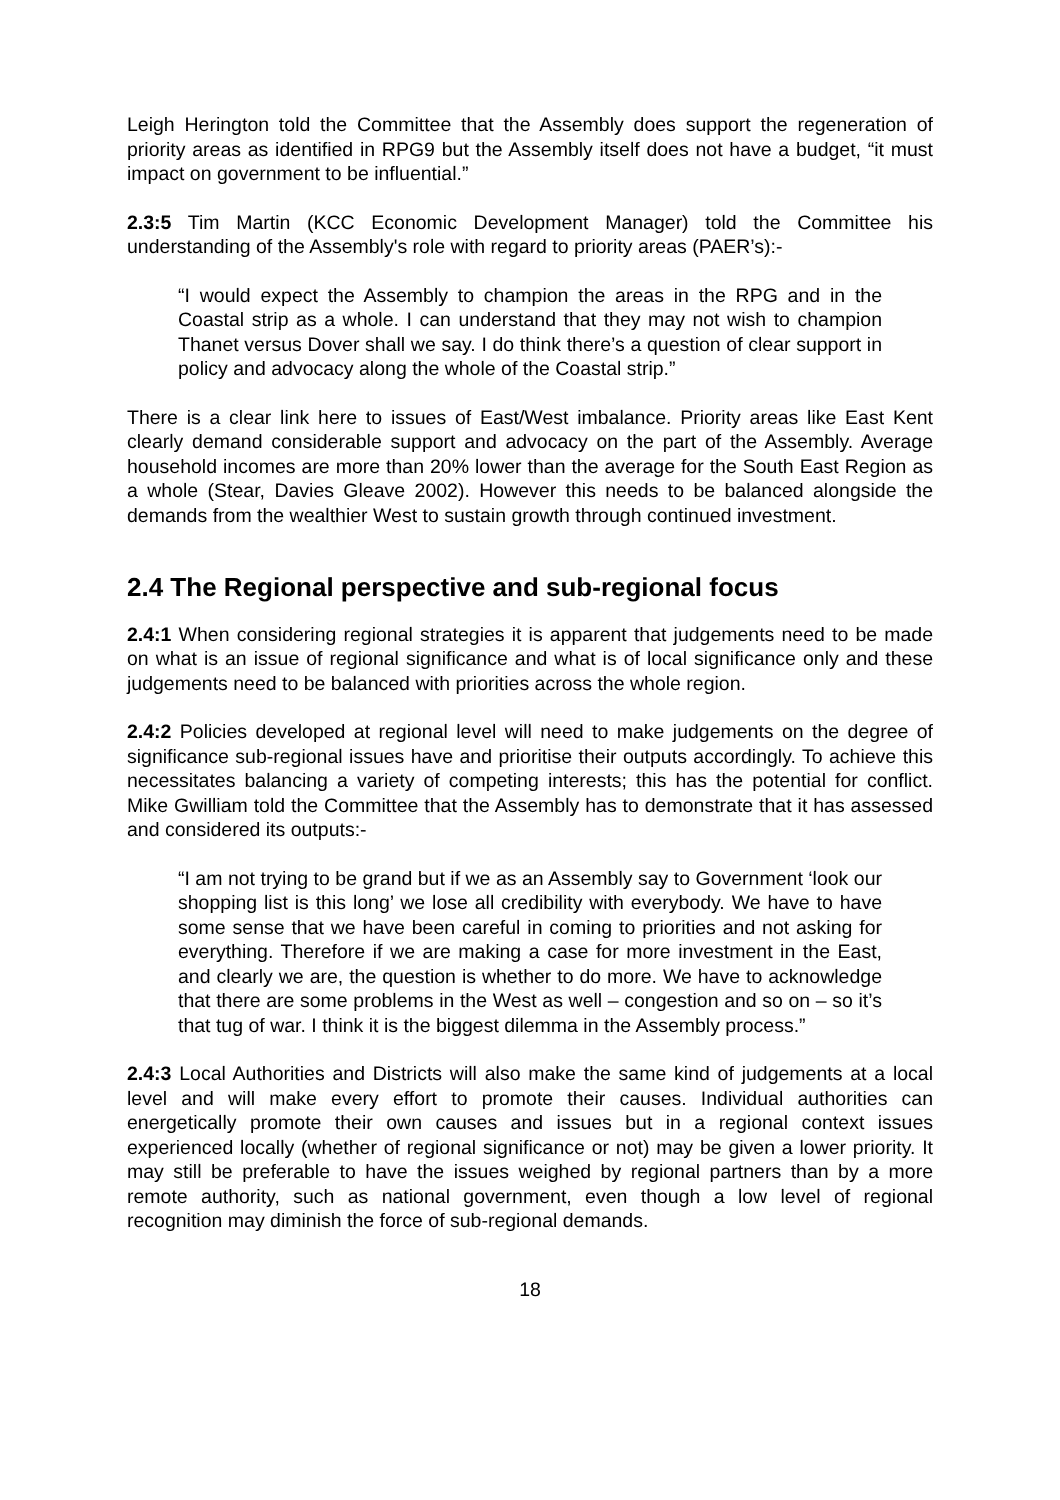Leigh Herington told the Committee that the Assembly does support the regeneration of priority areas as identified in RPG9 but the Assembly itself does not have a budget, “it must impact on government to be influential.”
2.3:5 Tim Martin (KCC Economic Development Manager) told the Committee his understanding of the Assembly's role with regard to priority areas (PAER’s):-
“I would expect the Assembly to champion the areas in the RPG and in the Coastal strip as a whole. I can understand that they may not wish to champion Thanet versus Dover shall we say. I do think there’s a question of clear support in policy and advocacy along the whole of the Coastal strip.”
There is a clear link here to issues of East/West imbalance. Priority areas like East Kent clearly demand considerable support and advocacy on the part of the Assembly. Average household incomes are more than 20% lower than the average for the South East Region as a whole (Stear, Davies Gleave 2002). However this needs to be balanced alongside the demands from the wealthier West to sustain growth through continued investment.
2.4 The Regional perspective and sub-regional focus
2.4:1 When considering regional strategies it is apparent that judgements need to be made on what is an issue of regional significance and what is of local significance only and these judgements need to be balanced with priorities across the whole region.
2.4:2 Policies developed at regional level will need to make judgements on the degree of significance sub-regional issues have and prioritise their outputs accordingly. To achieve this necessitates balancing a variety of competing interests; this has the potential for conflict. Mike Gwilliam told the Committee that the Assembly has to demonstrate that it has assessed and considered its outputs:-
“I am not trying to be grand but if we as an Assembly say to Government ‘look our shopping list is this long’ we lose all credibility with everybody. We have to have some sense that we have been careful in coming to priorities and not asking for everything. Therefore if we are making a case for more investment in the East, and clearly we are, the question is whether to do more. We have to acknowledge that there are some problems in the West as well – congestion and so on – so it’s that tug of war. I think it is the biggest dilemma in the Assembly process.”
2.4:3 Local Authorities and Districts will also make the same kind of judgements at a local level and will make every effort to promote their causes. Individual authorities can energetically promote their own causes and issues but in a regional context issues experienced locally (whether of regional significance or not) may be given a lower priority. It may still be preferable to have the issues weighed by regional partners than by a more remote authority, such as national government, even though a low level of regional recognition may diminish the force of sub-regional demands.
18